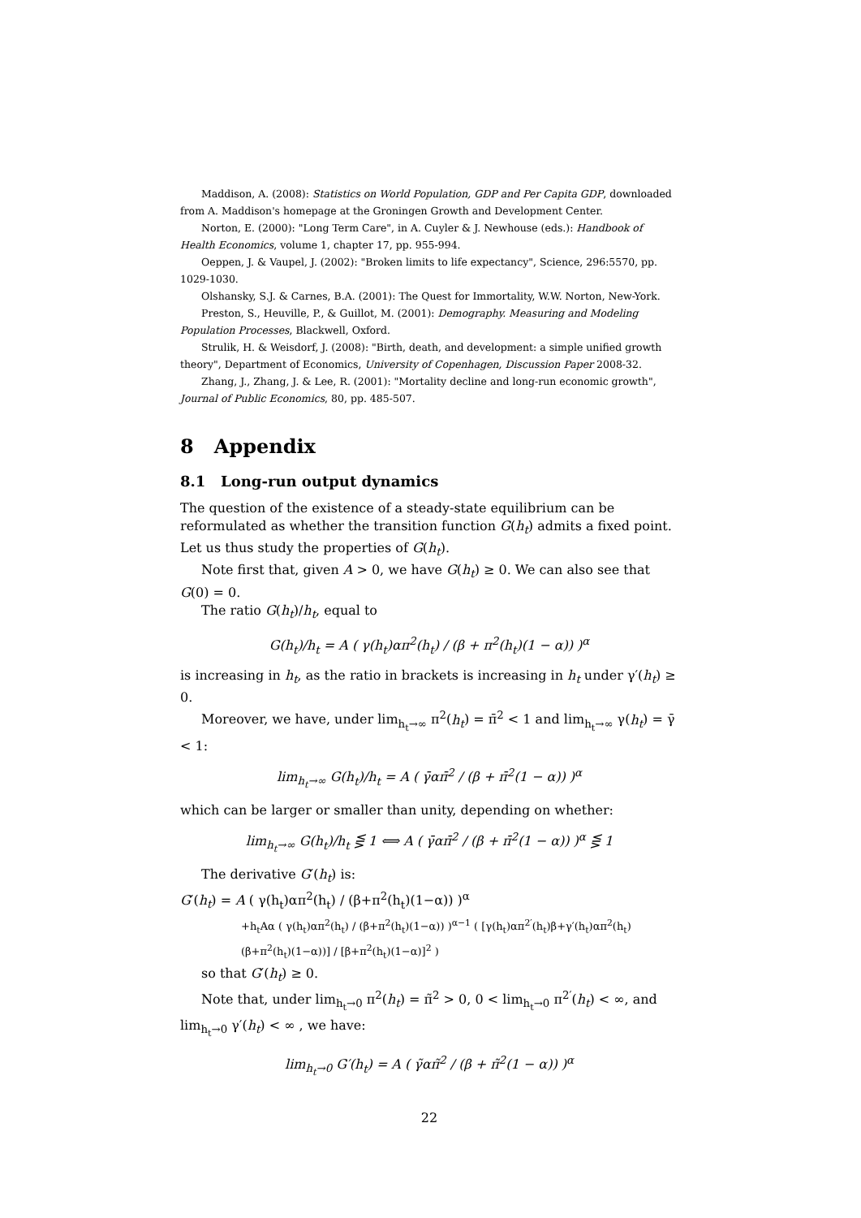Maddison, A. (2008): Statistics on World Population, GDP and Per Capita GDP, downloaded from A. Maddison's homepage at the Groningen Growth and Development Center.
Norton, E. (2000): "Long Term Care", in A. Cuyler & J. Newhouse (eds.): Handbook of Health Economics, volume 1, chapter 17, pp. 955-994.
Oeppen, J. & Vaupel, J. (2002): "Broken limits to life expectancy", Science, 296:5570, pp. 1029-1030.
Olshansky, S.J. & Carnes, B.A. (2001): The Quest for Immortality, W.W. Norton, New-York.
Preston, S., Heuville, P., & Guillot, M. (2001): Demography. Measuring and Modeling Population Processes, Blackwell, Oxford.
Strulik, H. & Weisdorf, J. (2008): "Birth, death, and development: a simple unified growth theory", Department of Economics, University of Copenhagen, Discussion Paper 2008-32.
Zhang, J., Zhang, J. & Lee, R. (2001): "Mortality decline and long-run economic growth", Journal of Public Economics, 80, pp. 485-507.
8 Appendix
8.1 Long-run output dynamics
The question of the existence of a steady-state equilibrium can be reformulated as whether the transition function G(h<sub>t</sub>) admits a fixed point. Let us thus study the properties of G(h<sub>t</sub>).
Note first that, given A > 0, we have G(h<sub>t</sub>) ≥ 0. We can also see that G(0) = 0.
The ratio G(h<sub>t</sub>)/h<sub>t</sub>, equal to
G(h<sub>t</sub>)/h<sub>t</sub> = A ( γ(h<sub>t</sub>)απ<sup>2</sup>(h<sub>t</sub>) / (β + π<sup>2</sup>(h<sub>t</sub>)(1 − α)) )<sup>α</sup>
is increasing in h<sub>t</sub>, as the ratio in brackets is increasing in h<sub>t</sub> under γ′(h<sub>t</sub>) ≥ 0.
Moreover, we have, under lim<sub>h<sub>t</sub>→∞</sub> π<sup>2</sup>(h<sub>t</sub>) = π̄<sup>2</sup> < 1 and lim<sub>h<sub>t</sub>→∞</sub> γ(h<sub>t</sub>) = γ̄ < 1:
lim<sub>h<sub>t</sub>→∞</sub> G(h<sub>t</sub>)/h<sub>t</sub> = A ( γ̄απ̄<sup>2</sup> / (β + π̄<sup>2</sup>(1 − α)) )<sup>α</sup>
which can be larger or smaller than unity, depending on whether:
lim<sub>h<sub>t</sub>→∞</sub> G(h<sub>t</sub>)/h<sub>t</sub> ⋚ 1 ⟺ A ( γ̄απ̄<sup>2</sup> / (β + π̄<sup>2</sup>(1 − α)) )<sup>α</sup> ⋚ 1
The derivative G′(h<sub>t</sub>) is:
G′(h<sub>t</sub>) = A ( γ(h<sub>t</sub>)απ<sup>2</sup>(h<sub>t</sub>) / (β+π<sup>2</sup>(h<sub>t</sub>)(1−α)) )<sup>α</sup>
+h<sub>t</sub>Aα ( γ(h<sub>t</sub>)απ<sup>2</sup>(h<sub>t</sub>) / (β+π<sup>2</sup>(h<sub>t</sub>)(1−α)) )<sup>α−1</sup> ( [γ(h<sub>t</sub>)απ<sup>2′</sup>(h<sub>t</sub>)β+γ′(h<sub>t</sub>)απ<sup>2</sup>(h<sub>t</sub>)(β+π<sup>2</sup>(h<sub>t</sub>)(1−α))] / [β+π<sup>2</sup>(h<sub>t</sub>)(1−α)]<sup>2</sup> )
so that G′(h<sub>t</sub>) ≥ 0.
Note that, under lim<sub>h<sub>t</sub>→0</sub> π<sup>2</sup>(h<sub>t</sub>) = π̃<sup>2</sup> > 0, 0 < lim<sub>h<sub>t</sub>→0</sub> π<sup>2′</sup>(h<sub>t</sub>) < ∞, and lim<sub>h<sub>t</sub>→0</sub> γ′(h<sub>t</sub>) < ∞ , we have:
lim<sub>h<sub>t</sub>→0</sub> G′(h<sub>t</sub>) = A ( γ̃απ̃<sup>2</sup> / (β + π̃<sup>2</sup>(1 − α)) )<sup>α</sup>
22